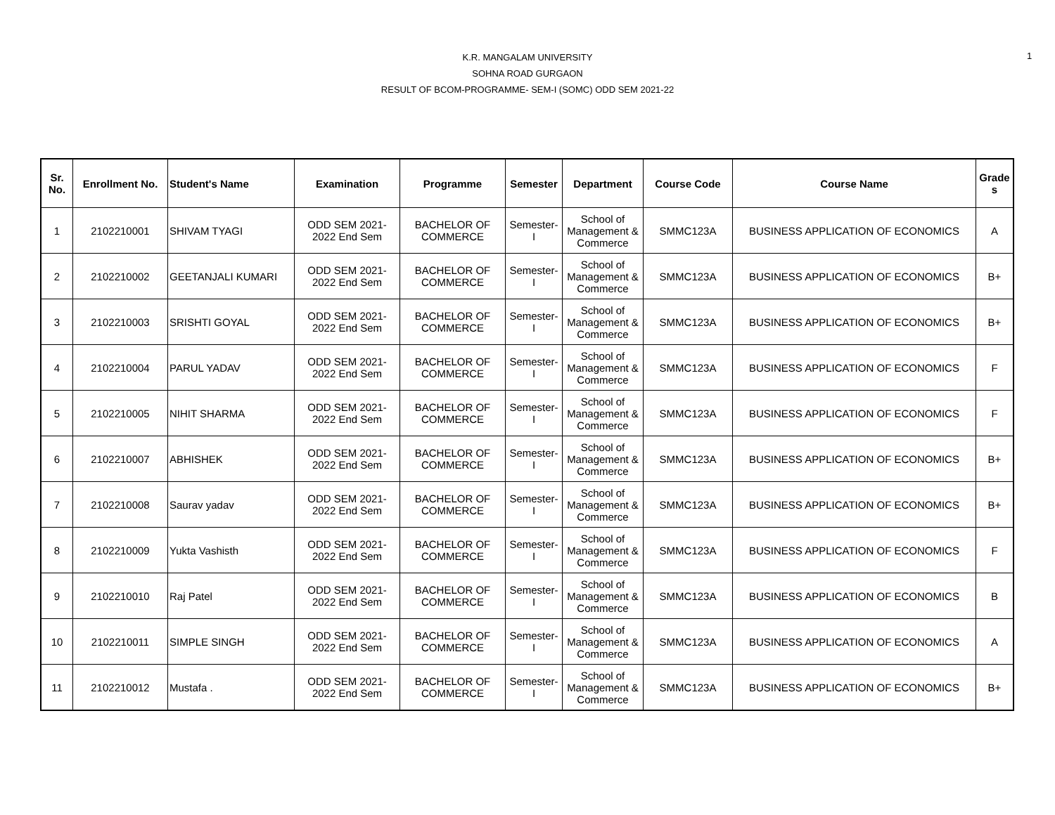1
K.R. MANGALAM UNIVERSITY
SOHNA ROAD GURGAON
RESULT OF BCOM-PROGRAMME- SEM-I (SOMC) ODD SEM 2021-22
| Sr. No. | Enrollment No. | Student's Name | Examination | Programme | Semester | Department | Course Code | Course Name | Grade s |
| --- | --- | --- | --- | --- | --- | --- | --- | --- | --- |
| 1 | 2102210001 | SHIVAM TYAGI | ODD SEM 2021- 2022 End Sem | BACHELOR OF COMMERCE | Semester- I | School of Management & Commerce | SMMC123A | BUSINESS APPLICATION OF ECONOMICS | A |
| 2 | 2102210002 | GEETANJALI KUMARI | ODD SEM 2021- 2022 End Sem | BACHELOR OF COMMERCE | Semester- I | School of Management & Commerce | SMMC123A | BUSINESS APPLICATION OF ECONOMICS | B+ |
| 3 | 2102210003 | SRISHTI GOYAL | ODD SEM 2021- 2022 End Sem | BACHELOR OF COMMERCE | Semester- I | School of Management & Commerce | SMMC123A | BUSINESS APPLICATION OF ECONOMICS | B+ |
| 4 | 2102210004 | PARUL YADAV | ODD SEM 2021- 2022 End Sem | BACHELOR OF COMMERCE | Semester- I | School of Management & Commerce | SMMC123A | BUSINESS APPLICATION OF ECONOMICS | F |
| 5 | 2102210005 | NIHIT SHARMA | ODD SEM 2021- 2022 End Sem | BACHELOR OF COMMERCE | Semester- I | School of Management & Commerce | SMMC123A | BUSINESS APPLICATION OF ECONOMICS | F |
| 6 | 2102210007 | ABHISHEK | ODD SEM 2021- 2022 End Sem | BACHELOR OF COMMERCE | Semester- I | School of Management & Commerce | SMMC123A | BUSINESS APPLICATION OF ECONOMICS | B+ |
| 7 | 2102210008 | Saurav yadav | ODD SEM 2021- 2022 End Sem | BACHELOR OF COMMERCE | Semester- I | School of Management & Commerce | SMMC123A | BUSINESS APPLICATION OF ECONOMICS | B+ |
| 8 | 2102210009 | Yukta Vashisth | ODD SEM 2021- 2022 End Sem | BACHELOR OF COMMERCE | Semester- I | School of Management & Commerce | SMMC123A | BUSINESS APPLICATION OF ECONOMICS | F |
| 9 | 2102210010 | Raj Patel | ODD SEM 2021- 2022 End Sem | BACHELOR OF COMMERCE | Semester- I | School of Management & Commerce | SMMC123A | BUSINESS APPLICATION OF ECONOMICS | B |
| 10 | 2102210011 | SIMPLE SINGH | ODD SEM 2021- 2022 End Sem | BACHELOR OF COMMERCE | Semester- I | School of Management & Commerce | SMMC123A | BUSINESS APPLICATION OF ECONOMICS | A |
| 11 | 2102210012 | Mustafa . | ODD SEM 2021- 2022 End Sem | BACHELOR OF COMMERCE | Semester- I | School of Management & Commerce | SMMC123A | BUSINESS APPLICATION OF ECONOMICS | B+ |